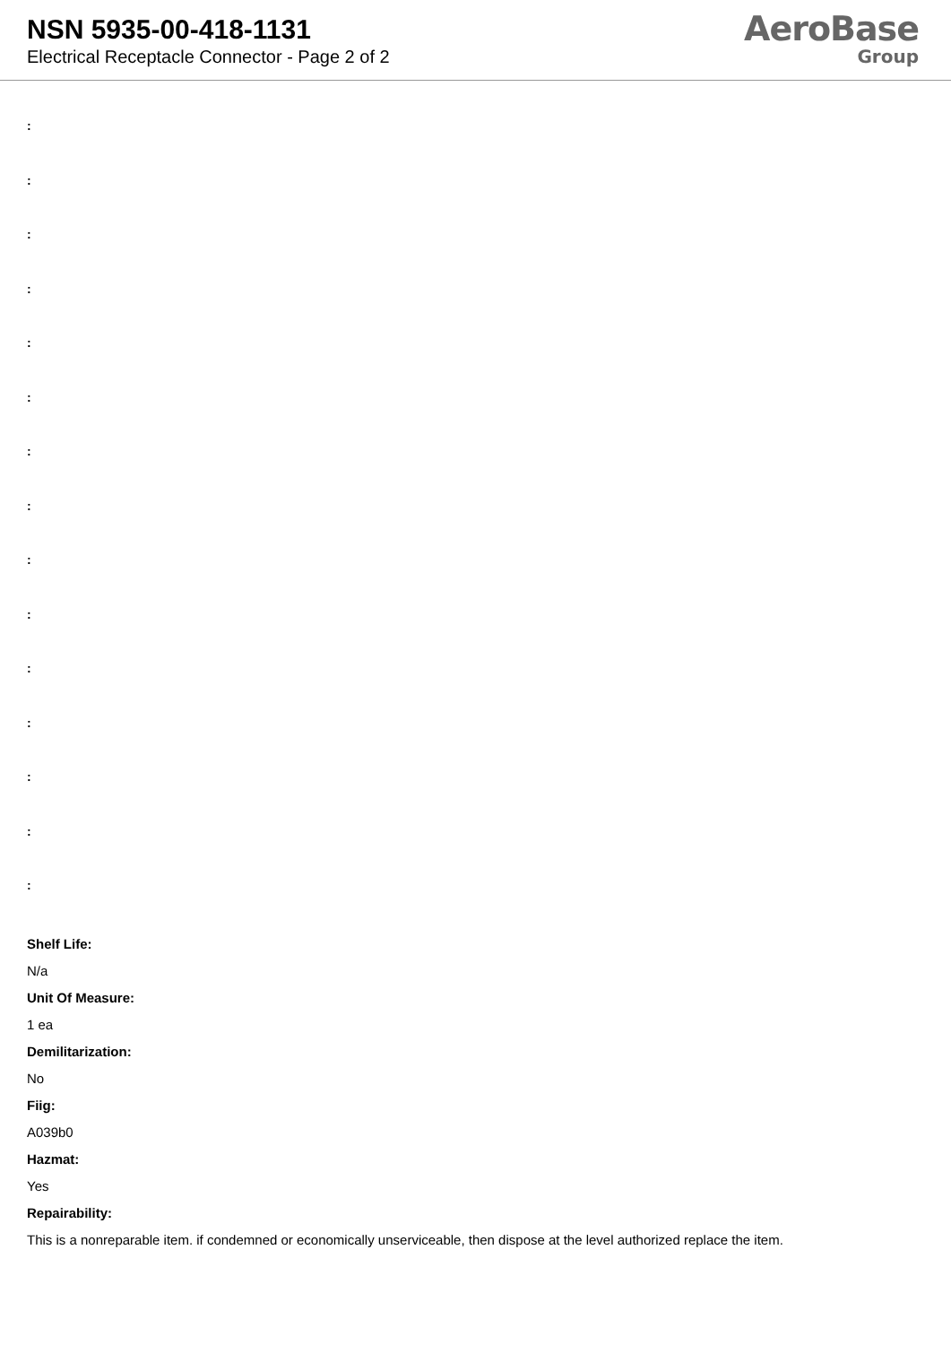NSN 5935-00-418-1131
Electrical Receptacle Connector - Page 2 of 2
AeroBase
Group
:
:
:
:
:
:
:
:
:
:
:
:
:
:
:
Shelf Life:
N/a
Unit Of Measure:
1 ea
Demilitarization:
No
Fiig:
A039b0
Hazmat:
Yes
Repairability:
This is a nonreparable item. if condemned or economically unserviceable, then dispose at the level authorized replace the item.